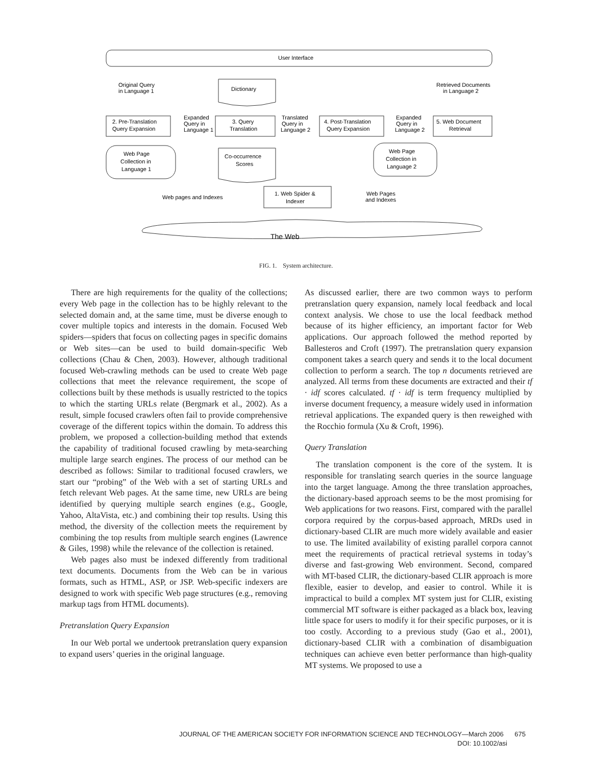User Interface
Original Query
in Language 1
Dictionary
Retrieved Documents
in Language 2
2. Pre-Translation
Query Expansion
Expanded
Query in
Language 1
3. Query
Translation
Translated
Query in
Language 2
4. Post-Translation
Query Expansion
Expanded
Query in
Language 2
5. Web Document
Retrieval
Web Page
Collection in
Language 1
Co-occurrence
Scores
Web Page
Collection in
Language 2
Web pages and Indexes
1. Web Spider &
Indexer
Web Pages
and Indexes
The Web
FIG. 1. System architecture.
There are high requirements for the quality of the collections; every Web page in the collection has to be highly relevant to the selected domain and, at the same time, must be diverse enough to cover multiple topics and interests in the domain. Focused Web spiders—spiders that focus on collecting pages in specific domains or Web sites—can be used to build domain-specific Web collections (Chau & Chen, 2003). However, although traditional focused Web-crawling methods can be used to create Web page collections that meet the relevance requirement, the scope of collections built by these methods is usually restricted to the topics to which the starting URLs relate (Bergmark et al., 2002). As a result, simple focused crawlers often fail to provide comprehensive coverage of the different topics within the domain. To address this problem, we proposed a collection-building method that extends the capability of traditional focused crawling by meta-searching multiple large search engines. The process of our method can be described as follows: Similar to traditional focused crawlers, we start our “probing” of the Web with a set of starting URLs and fetch relevant Web pages. At the same time, new URLs are being identified by querying multiple search engines (e.g., Google, Yahoo, AltaVista, etc.) and combining their top results. Using this method, the diversity of the collection meets the requirement by combining the top results from multiple search engines (Lawrence & Giles, 1998) while the relevance of the collection is retained.
Web pages also must be indexed differently from traditional text documents. Documents from the Web can be in various formats, such as HTML, ASP, or JSP. Web-specific indexers are designed to work with specific Web page structures (e.g., removing markup tags from HTML documents).
Pretranslation Query Expansion
In our Web portal we undertook pretranslation query expansion to expand users’ queries in the original language.
As discussed earlier, there are two common ways to perform pretranslation query expansion, namely local feedback and local context analysis. We chose to use the local feedback method because of its higher efficiency, an important factor for Web applications. Our approach followed the method reported by Ballesteros and Croft (1997). The pretranslation query expansion component takes a search query and sends it to the local document collection to perform a search. The top n documents retrieved are analyzed. All terms from these documents are extracted and their tf · idf scores calculated. tf · idf is term frequency multiplied by inverse document frequency, a measure widely used in information retrieval applications. The expanded query is then reweighed with the Rocchio formula (Xu & Croft, 1996).
Query Translation
The translation component is the core of the system. It is responsible for translating search queries in the source language into the target language. Among the three translation approaches, the dictionary-based approach seems to be the most promising for Web applications for two reasons. First, compared with the parallel corpora required by the corpus-based approach, MRDs used in dictionary-based CLIR are much more widely available and easier to use. The limited availability of existing parallel corpora cannot meet the requirements of practical retrieval systems in today’s diverse and fast-growing Web environment. Second, compared with MT-based CLIR, the dictionary-based CLIR approach is more flexible, easier to develop, and easier to control. While it is impractical to build a complex MT system just for CLIR, existing commercial MT software is either packaged as a black box, leaving little space for users to modify it for their specific purposes, or it is too costly. According to a previous study (Gao et al., 2001), dictionary-based CLIR with a combination of disambiguation techniques can achieve even better performance than high-quality MT systems. We proposed to use a
JOURNAL OF THE AMERICAN SOCIETY FOR INFORMATION SCIENCE AND TECHNOLOGY—March 2006 675
DOI: 10.1002/asi